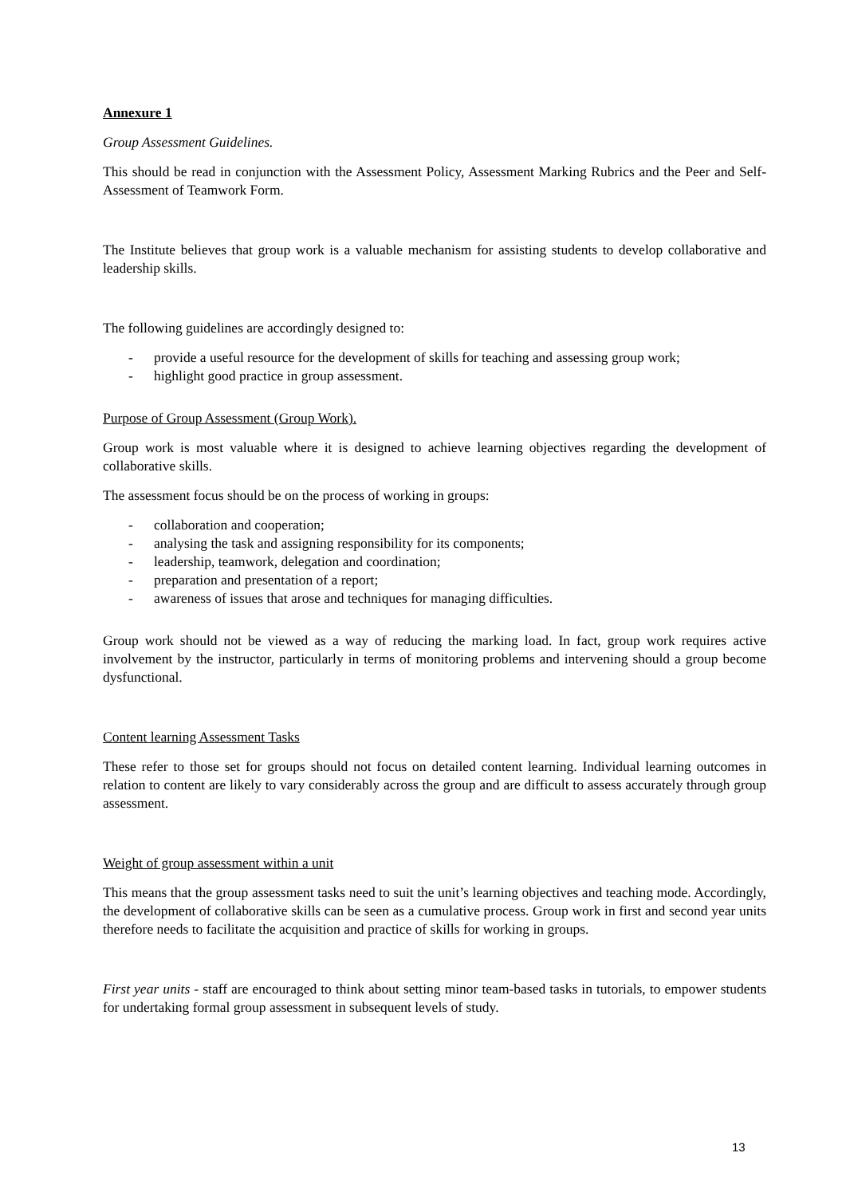Annexure 1
Group Assessment Guidelines.
This should be read in conjunction with the Assessment Policy, Assessment Marking Rubrics and the Peer and Self-Assessment of Teamwork Form.
The Institute believes that group work is a valuable mechanism for assisting students to develop collaborative and leadership skills.
The following guidelines are accordingly designed to:
- provide a useful resource for the development of skills for teaching and assessing group work;
- highlight good practice in group assessment.
Purpose of Group Assessment (Group Work).
Group work is most valuable where it is designed to achieve learning objectives regarding the development of collaborative skills.
The assessment focus should be on the process of working in groups:
- collaboration and cooperation;
- analysing the task and assigning responsibility for its components;
- leadership, teamwork, delegation and coordination;
- preparation and presentation of a report;
- awareness of issues that arose and techniques for managing difficulties.
Group work should not be viewed as a way of reducing the marking load. In fact, group work requires active involvement by the instructor, particularly in terms of monitoring problems and intervening should a group become dysfunctional.
Content learning Assessment Tasks
These refer to those set for groups should not focus on detailed content learning. Individual learning outcomes in relation to content are likely to vary considerably across the group and are difficult to assess accurately through group assessment.
Weight of group assessment within a unit
This means that the group assessment tasks need to suit the unit’s learning objectives and teaching mode. Accordingly, the development of collaborative skills can be seen as a cumulative process. Group work in first and second year units therefore needs to facilitate the acquisition and practice of skills for working in groups.
First year units - staff are encouraged to think about setting minor team-based tasks in tutorials, to empower students for undertaking formal group assessment in subsequent levels of study.
13